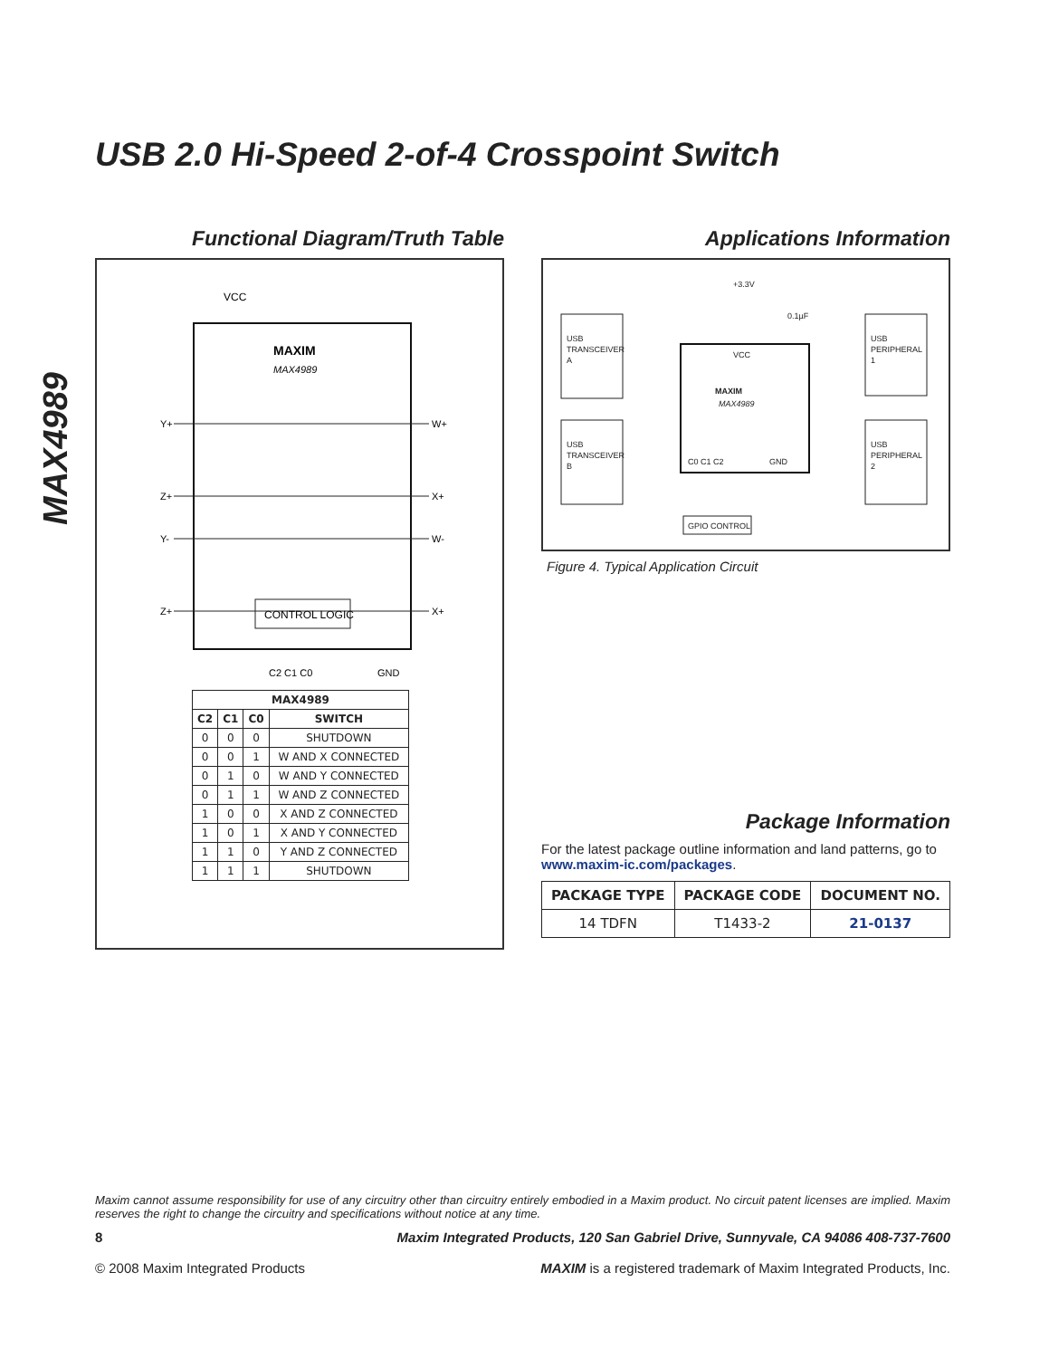MAX4989
USB 2.0 Hi-Speed 2-of-4 Crosspoint Switch
Functional Diagram/Truth Table
VCC
MAXIM
MAX4989
Y+
W+
Z+
X+
Y-
W-
Z+
X+
CONTROL LOGIC
C2 C1 C0
GND
| MAX4989 | | | |
| --- | --- | --- | --- |
| C2 | C1 | C0 | SWITCH |
| 0 | 0 | 0 | SHUTDOWN |
| 0 | 0 | 1 | W AND X CONNECTED |
| 0 | 1 | 0 | W AND Y CONNECTED |
| 0 | 1 | 1 | W AND Z CONNECTED |
| 1 | 0 | 0 | X AND Z CONNECTED |
| 1 | 0 | 1 | X AND Y CONNECTED |
| 1 | 1 | 0 | Y AND Z CONNECTED |
| 1 | 1 | 1 | SHUTDOWN |
Applications Information
+3.3V
0.1µF
USB
TRANSCEIVER
A
USB
TRANSCEIVER
B
USB
PERIPHERAL
1
USB
PERIPHERAL
2
VCC
MAXIM
MAX4989
C0 C1 C2
GND
GPIO CONTROL
Figure 4. Typical Application Circuit
Package Information
For the latest package outline information and land patterns, go to www.maxim-ic.com/packages.
| PACKAGE TYPE | PACKAGE CODE | DOCUMENT NO. |
| --- | --- | --- |
| 14 TDFN | T1433-2 | 21-0137 |
Maxim cannot assume responsibility for use of any circuitry other than circuitry entirely embodied in a Maxim product. No circuit patent licenses are implied. Maxim reserves the right to change the circuitry and specifications without notice at any time.
8 Maxim Integrated Products, 120 San Gabriel Drive, Sunnyvale, CA 94086 408-737-7600
© 2008 Maxim Integrated Products MAXIM is a registered trademark of Maxim Integrated Products, Inc.